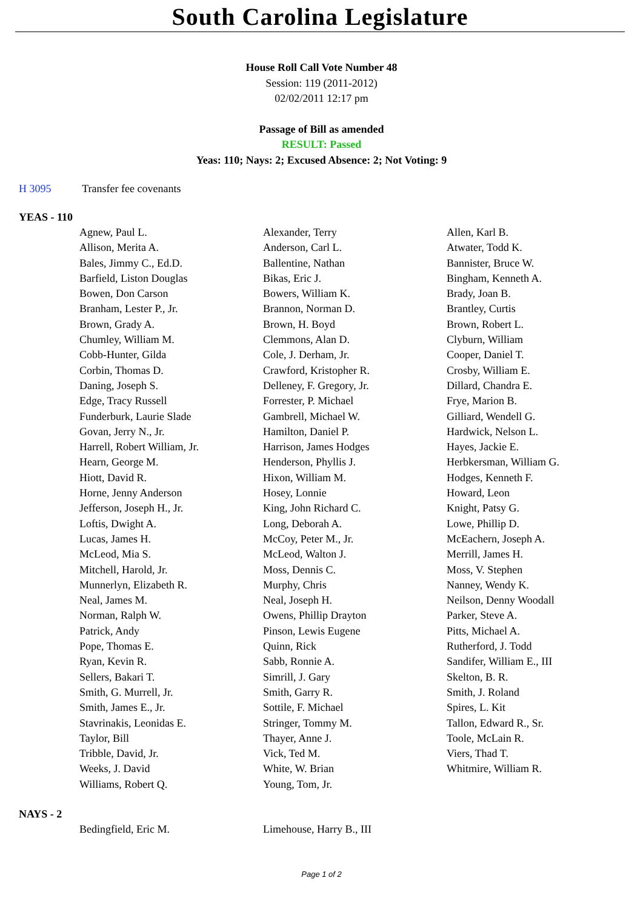South Carolina Legislature
House Roll Call Vote Number 48
Session: 119 (2011-2012)
02/02/2011 12:17 pm
Passage of Bill as amended
RESULT: Passed
Yeas: 110; Nays: 2; Excused Absence: 2; Not Voting: 9
H 3095 Transfer fee covenants
YEAS - 110
| Agnew, Paul L. | Alexander, Terry | Allen, Karl B. |
| Allison, Merita A. | Anderson, Carl L. | Atwater, Todd K. |
| Bales, Jimmy C., Ed.D. | Ballentine, Nathan | Bannister, Bruce W. |
| Barfield, Liston Douglas | Bikas, Eric J. | Bingham, Kenneth A. |
| Bowen, Don Carson | Bowers, William K. | Brady, Joan B. |
| Branham, Lester P., Jr. | Brannon, Norman D. | Brantley, Curtis |
| Brown, Grady A. | Brown, H. Boyd | Brown, Robert L. |
| Chumley, William M. | Clemmons, Alan D. | Clyburn, William |
| Cobb-Hunter, Gilda | Cole, J. Derham, Jr. | Cooper, Daniel T. |
| Corbin, Thomas D. | Crawford, Kristopher R. | Crosby, William E. |
| Daning, Joseph S. | Delleney, F. Gregory, Jr. | Dillard, Chandra E. |
| Edge, Tracy Russell | Forrester, P. Michael | Frye, Marion B. |
| Funderburk, Laurie Slade | Gambrell, Michael W. | Gilliard, Wendell G. |
| Govan, Jerry N., Jr. | Hamilton, Daniel P. | Hardwick, Nelson L. |
| Harrell, Robert William, Jr. | Harrison, James Hodges | Hayes, Jackie E. |
| Hearn, George M. | Henderson, Phyllis J. | Herbkersman, William G. |
| Hiott, David R. | Hixon, William M. | Hodges, Kenneth F. |
| Horne, Jenny Anderson | Hosey, Lonnie | Howard, Leon |
| Jefferson, Joseph H., Jr. | King, John Richard C. | Knight, Patsy G. |
| Loftis, Dwight A. | Long, Deborah A. | Lowe, Phillip D. |
| Lucas, James H. | McCoy, Peter M., Jr. | McEachern, Joseph A. |
| McLeod, Mia S. | McLeod, Walton J. | Merrill, James H. |
| Mitchell, Harold, Jr. | Moss, Dennis C. | Moss, V. Stephen |
| Munnerlyn, Elizabeth R. | Murphy, Chris | Nanney, Wendy K. |
| Neal, James M. | Neal, Joseph H. | Neilson, Denny Woodall |
| Norman, Ralph W. | Owens, Phillip Drayton | Parker, Steve A. |
| Patrick, Andy | Pinson, Lewis Eugene | Pitts, Michael A. |
| Pope, Thomas E. | Quinn, Rick | Rutherford, J. Todd |
| Ryan, Kevin R. | Sabb, Ronnie A. | Sandifer, William E., III |
| Sellers, Bakari T. | Simrill, J. Gary | Skelton, B. R. |
| Smith, G. Murrell, Jr. | Smith, Garry R. | Smith, J. Roland |
| Smith, James E., Jr. | Sottile, F. Michael | Spires, L. Kit |
| Stavrinakis, Leonidas E. | Stringer, Tommy M. | Tallon, Edward R., Sr. |
| Taylor, Bill | Thayer, Anne J. | Toole, McLain R. |
| Tribble, David, Jr. | Vick, Ted M. | Viers, Thad T. |
| Weeks, J. David | White, W. Brian | Whitmire, William R. |
| Williams, Robert Q. | Young, Tom, Jr. | |
NAYS - 2
| Bedingfield, Eric M. | Limehouse, Harry B., III | |
Page 1 of 2